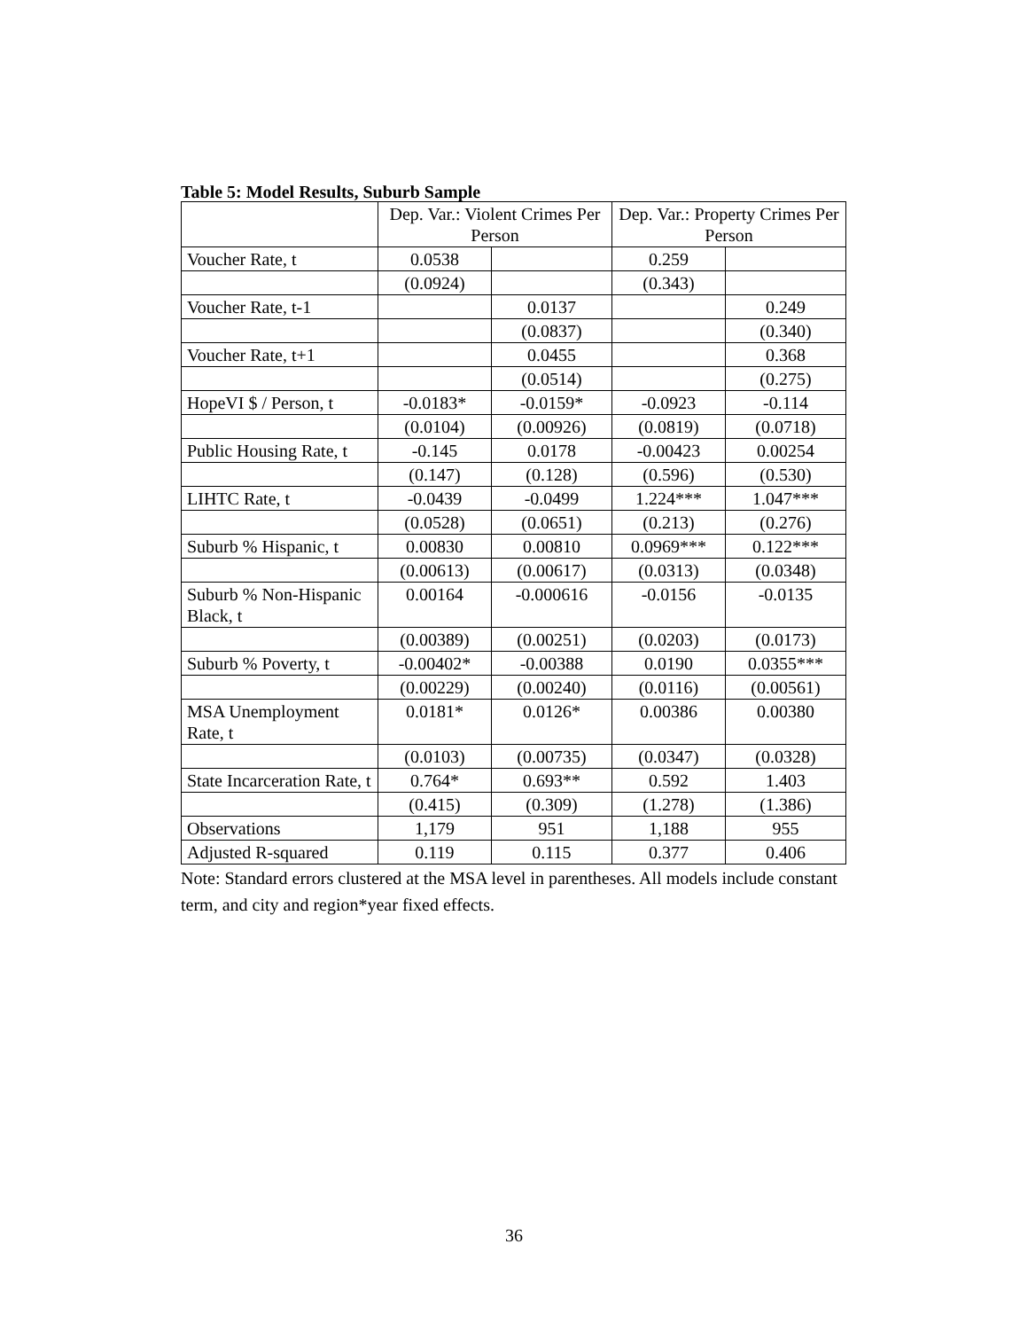Table 5: Model Results, Suburb Sample
| | Dep. Var.: Violent Crimes Per Person | | Dep. Var.: Property Crimes Per Person | |
| --- | --- | --- | --- | --- |
| Voucher Rate, t | 0.0538 | | 0.259 | |
| | (0.0924) | | (0.343) | |
| Voucher Rate, t-1 | | 0.0137 | | 0.249 |
| | | (0.0837) | | (0.340) |
| Voucher Rate, t+1 | | 0.0455 | | 0.368 |
| | | (0.0514) | | (0.275) |
| HopeVI $ / Person, t | -0.0183* | -0.0159* | -0.0923 | -0.114 |
| | (0.0104) | (0.00926) | (0.0819) | (0.0718) |
| Public Housing Rate, t | -0.145 | 0.0178 | -0.00423 | 0.00254 |
| | (0.147) | (0.128) | (0.596) | (0.530) |
| LIHTC Rate, t | -0.0439 | -0.0499 | 1.224*** | 1.047*** |
| | (0.0528) | (0.0651) | (0.213) | (0.276) |
| Suburb % Hispanic, t | 0.00830 | 0.00810 | 0.0969*** | 0.122*** |
| | (0.00613) | (0.00617) | (0.0313) | (0.0348) |
| Suburb % Non-Hispanic Black, t | 0.00164 | -0.000616 | -0.0156 | -0.0135 |
| | (0.00389) | (0.00251) | (0.0203) | (0.0173) |
| Suburb % Poverty, t | -0.00402* | -0.00388 | 0.0190 | 0.0355*** |
| | (0.00229) | (0.00240) | (0.0116) | (0.00561) |
| MSA Unemployment Rate, t | 0.0181* | 0.0126* | 0.00386 | 0.00380 |
| | (0.0103) | (0.00735) | (0.0347) | (0.0328) |
| State Incarceration Rate, t | 0.764* | 0.693** | 0.592 | 1.403 |
| | (0.415) | (0.309) | (1.278) | (1.386) |
| Observations | 1,179 | 951 | 1,188 | 955 |
| Adjusted R-squared | 0.119 | 0.115 | 0.377 | 0.406 |
Note: Standard errors clustered at the MSA level in parentheses. All models include constant term, and city and region*year fixed effects.
36